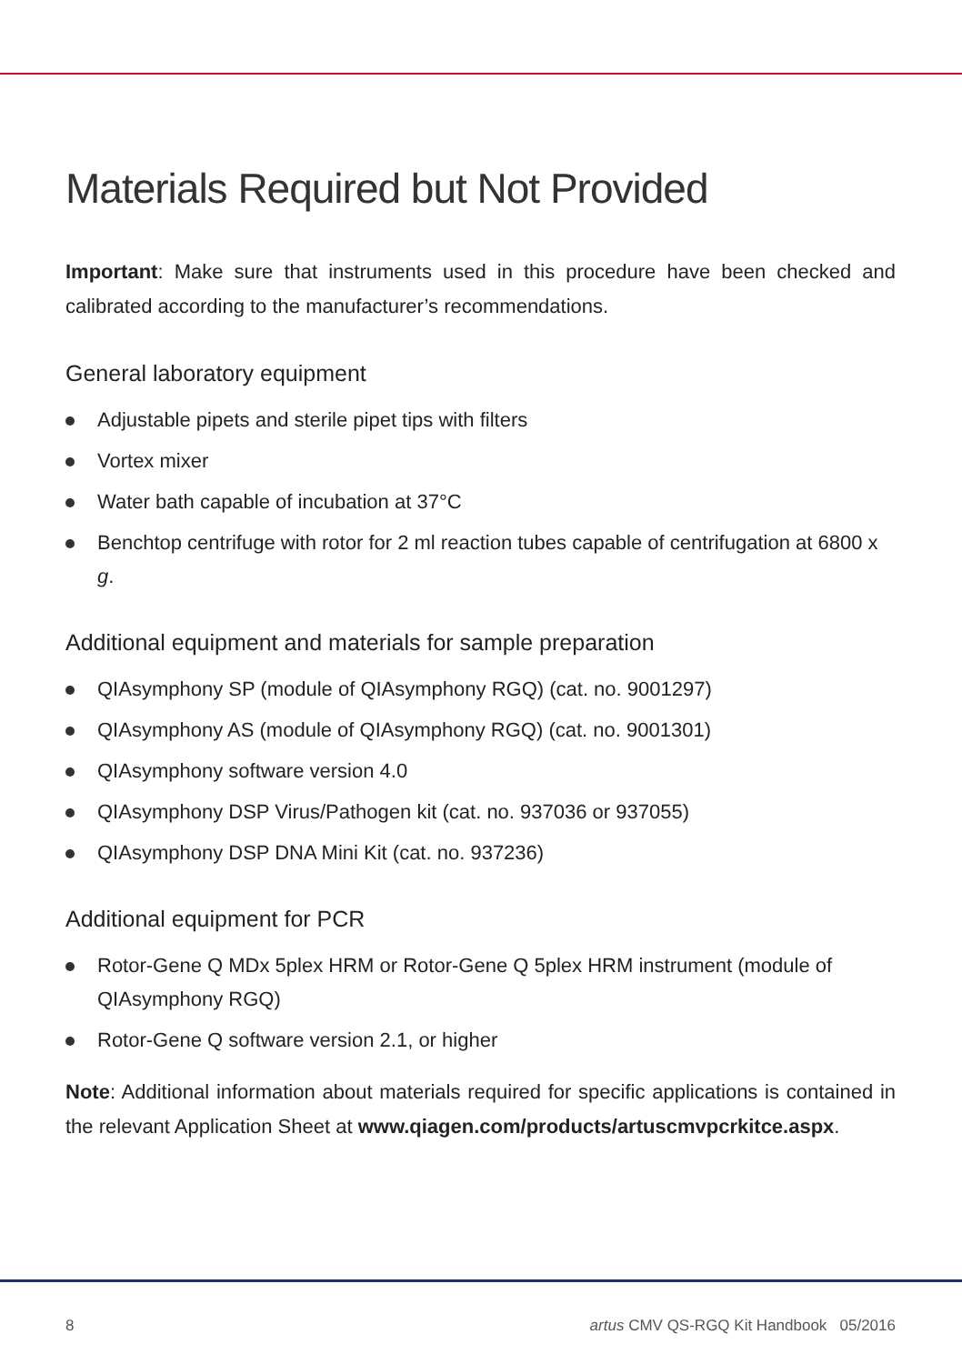Materials Required but Not Provided
Important: Make sure that instruments used in this procedure have been checked and calibrated according to the manufacturer’s recommendations.
General laboratory equipment
Adjustable pipets and sterile pipet tips with filters
Vortex mixer
Water bath capable of incubation at 37°C
Benchtop centrifuge with rotor for 2 ml reaction tubes capable of centrifugation at 6800 x g.
Additional equipment and materials for sample preparation
QIAsymphony SP (module of QIAsymphony RGQ) (cat. no. 9001297)
QIAsymphony AS (module of QIAsymphony RGQ) (cat. no. 9001301)
QIAsymphony software version 4.0
QIAsymphony DSP Virus/Pathogen kit (cat. no. 937036 or 937055)
QIAsymphony DSP DNA Mini Kit (cat. no. 937236)
Additional equipment for PCR
Rotor-Gene Q MDx 5plex HRM or Rotor-Gene Q 5plex HRM instrument (module of QIAsymphony RGQ)
Rotor-Gene Q software version 2.1, or higher
Note: Additional information about materials required for specific applications is contained in the relevant Application Sheet at www.qiagen.com/products/artuscmvpcrkitce.aspx.
8 artus CMV QS-RGQ Kit Handbook 05/2016